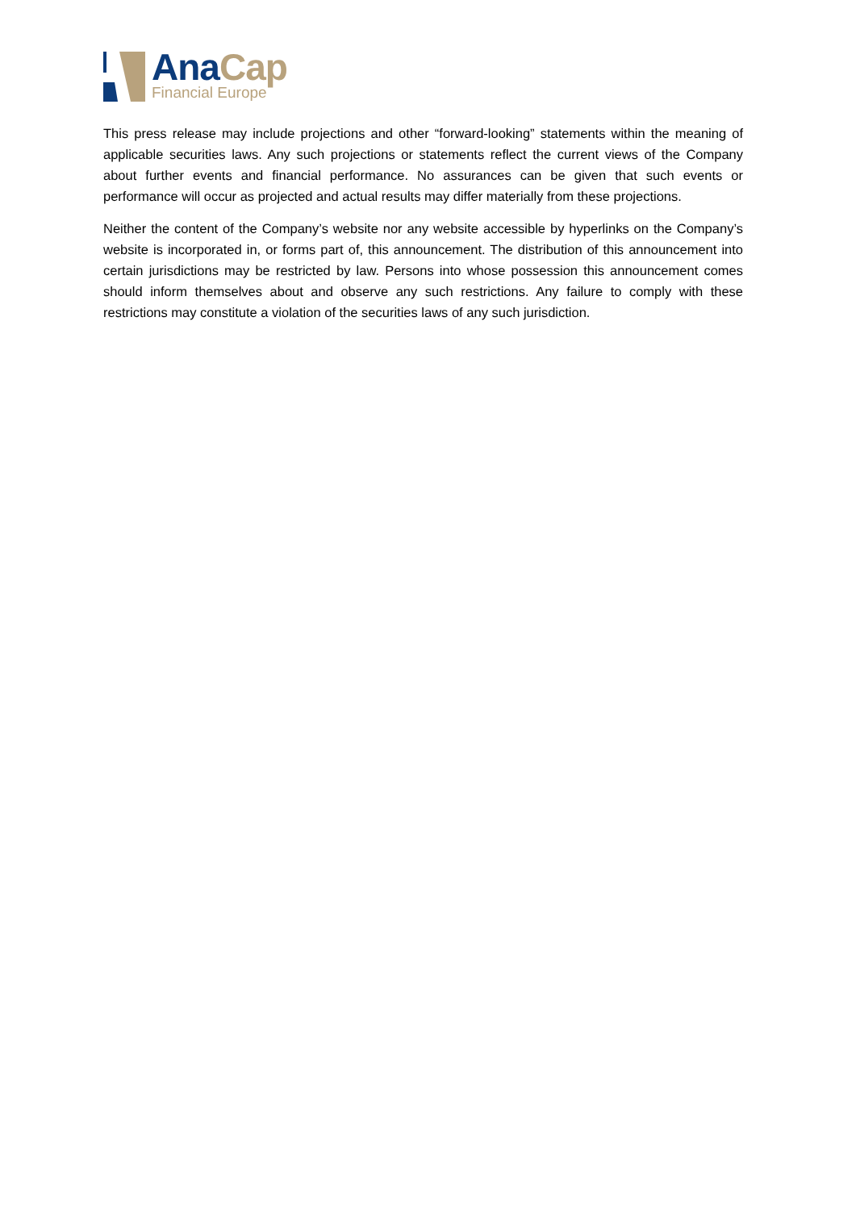Ana Cap
Financial Europe
This press release may include projections and other “forward-looking” statements within the meaning of applicable securities laws. Any such projections or statements reflect the current views of the Company about further events and financial performance. No assurances can be given that such events or performance will occur as projected and actual results may differ materially from these projections.
Neither the content of the Company’s website nor any website accessible by hyperlinks on the Company’s website is incorporated in, or forms part of, this announcement. The distribution of this announcement into certain jurisdictions may be restricted by law. Persons into whose possession this announcement comes should inform themselves about and observe any such restrictions. Any failure to comply with these restrictions may constitute a violation of the securities laws of any such jurisdiction.